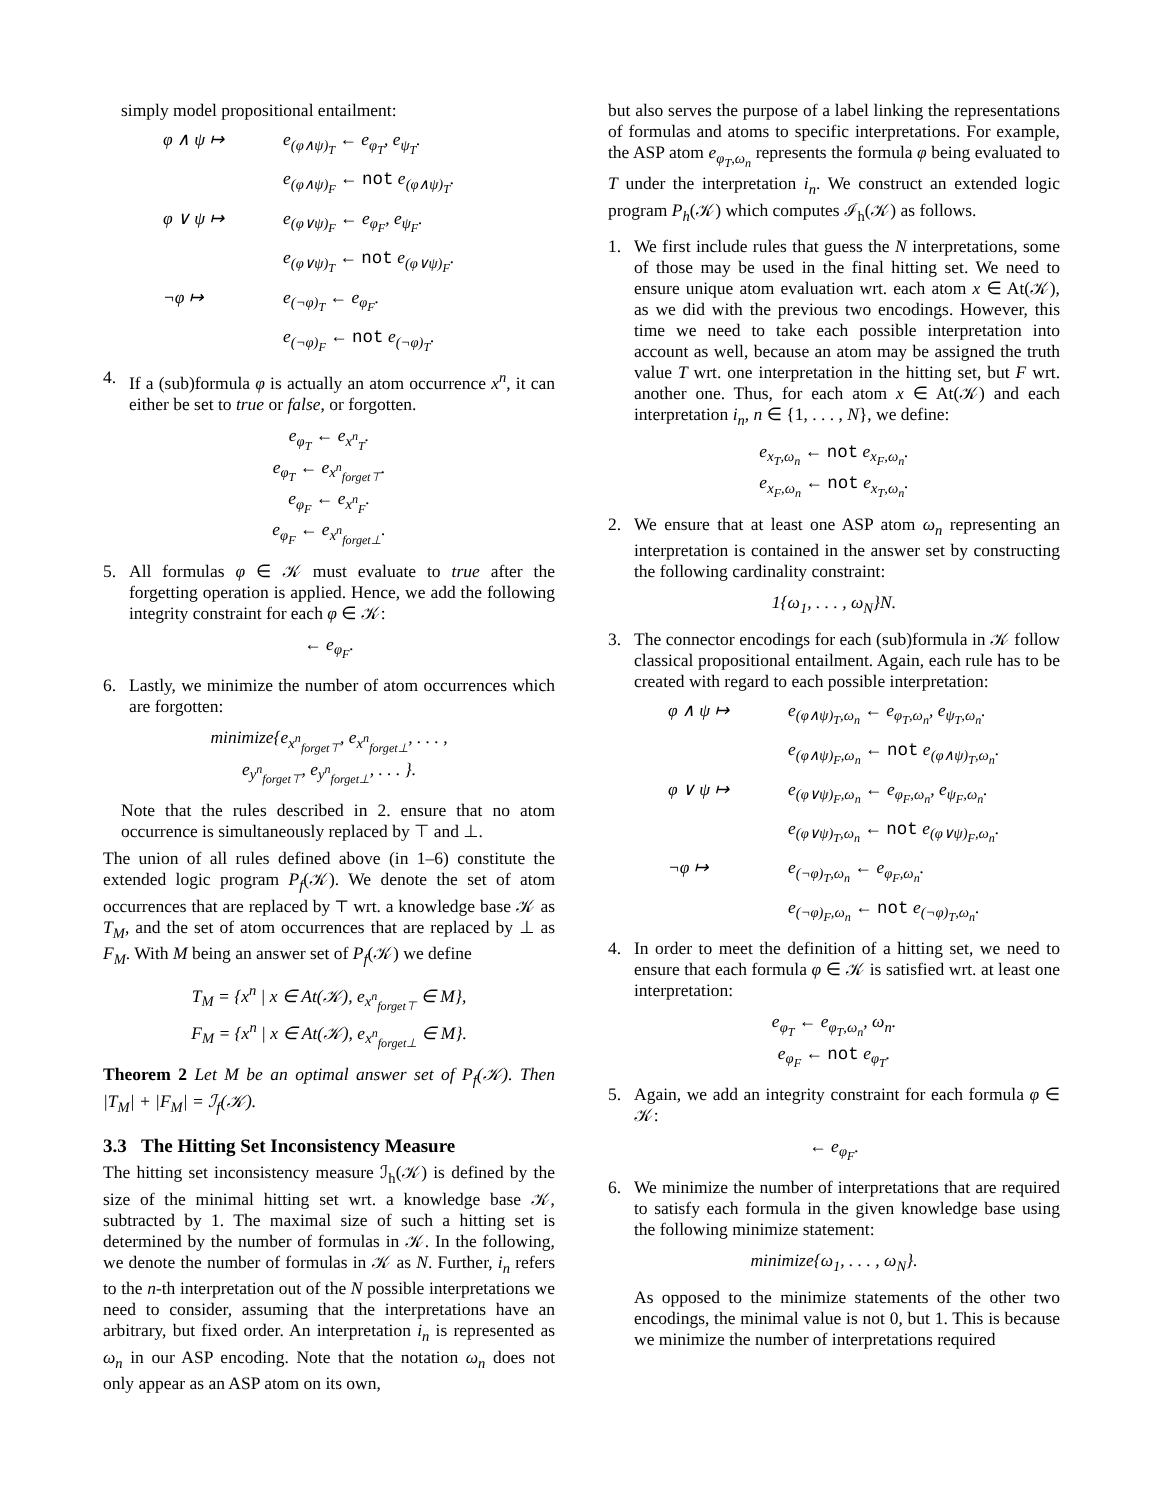simply model propositional entailment:
φ ∧ ψ ↦ e<sub>(φ∧ψ)<sub>T</sub></sub> ← e<sub>φ<sub>T</sub></sub>, e<sub>ψ<sub>T</sub></sub>. e<sub>(φ∧ψ)<sub>F</sub></sub> ← not e<sub>(φ∧ψ)<sub>T</sub></sub>. φ ∨ ψ ↦ e<sub>(φ∨ψ)<sub>F</sub></sub> ← e<sub>φ<sub>F</sub></sub>, e<sub>ψ<sub>F</sub></sub>. e<sub>(φ∨ψ)<sub>T</sub></sub> ← not e<sub>(φ∨ψ)<sub>F</sub></sub>. ¬φ ↦ e<sub>(¬φ)<sub>T</sub></sub> ← e<sub>φ<sub>F</sub></sub>. e<sub>(¬φ)<sub>F</sub></sub> ← not e<sub>(¬φ)<sub>T</sub></sub>.
4. If a (sub)formula φ is actually an atom occurrence x<sup>n</sup>, it can either be set to true or false, or forgotten.
e<sub>φ<sub>T</sub></sub> ← e<sub>x<sup>n</sup><sub>T</sub></sub>.
e<sub>φ<sub>T</sub></sub> ← e<sub>x<sup>n</sup><sub>forget⊤</sub></sub>.
e<sub>φ<sub>F</sub></sub> ← e<sub>x<sup>n</sup><sub>F</sub></sub>.
e<sub>φ<sub>F</sub></sub> ← e<sub>x<sup>n</sup><sub>forget⊥</sub></sub>.
5. All formulas φ ∈ 𝒦 must evaluate to true after the forgetting operation is applied. Hence, we add the following integrity constraint for each φ ∈ 𝒦:
← e<sub>φ<sub>F</sub></sub>.
6. Lastly, we minimize the number of atom occurrences which are forgotten:
minimize{e<sub>x<sup>n</sup><sub>forget⊤</sub></sub>, e<sub>x<sup>n</sup><sub>forget⊥</sub></sub>, . . . ,
e<sub>y<sup>n</sup><sub>forget⊤</sub></sub>, e<sub>y<sup>n</sup><sub>forget⊥</sub></sub>, . . . }.
Note that the rules described in 2. ensure that no atom occurrence is simultaneously replaced by ⊤ and ⊥.
The union of all rules defined above (in 1–6) constitute the extended logic program P<sub>f</sub>(𝒦). We denote the set of atom occurrences that are replaced by ⊤ wrt. a knowledge base 𝒦 as T<sub>M</sub>, and the set of atom occurrences that are replaced by ⊥ as F<sub>M</sub>. With M being an answer set of P<sub>f</sub>(𝒦) we define
T<sub>M</sub> = {x<sup>n</sup> | x ∈ At(𝒦), e<sub>x<sup>n</sup><sub>forget⊤</sub></sub> ∈ M},
F<sub>M</sub> = {x<sup>n</sup> | x ∈ At(𝒦), e<sub>x<sup>n</sup><sub>forget⊥</sub></sub> ∈ M}.
Theorem 2 Let M be an optimal answer set of P<sub>f</sub>(𝒦). Then |T<sub>M</sub>| + |F<sub>M</sub>| = ℐ<sub>f</sub>(𝒦).
3.3 The Hitting Set Inconsistency Measure
The hitting set inconsistency measure ℐ<sub>h</sub>(𝒦) is defined by the size of the minimal hitting set wrt. a knowledge base 𝒦, subtracted by 1. The maximal size of such a hitting set is determined by the number of formulas in 𝒦. In the following, we denote the number of formulas in 𝒦 as N. Further, i<sub>n</sub> refers to the n-th interpretation out of the N possible interpretations we need to consider, assuming that the interpretations have an arbitrary, but fixed order. An interpretation i<sub>n</sub> is represented as ω<sub>n</sub> in our ASP encoding. Note that the notation ω<sub>n</sub> does not only appear as an ASP atom on its own,
but also serves the purpose of a label linking the representations of formulas and atoms to specific interpretations. For example, the ASP atom e<sub>φ<sub>T</sub>,ω<sub>n</sub></sub> represents the formula φ being evaluated to T under the interpretation i<sub>n</sub>. We construct an extended logic program P<sub>h</sub>(𝒦) which computes ℐ<sub>h</sub>(𝒦) as follows.
1. We first include rules that guess the N interpretations, some of those may be used in the final hitting set. We need to ensure unique atom evaluation wrt. each atom x ∈ At(𝒦), as we did with the previous two encodings. However, this time we need to take each possible interpretation into account as well, because an atom may be assigned the truth value T wrt. one interpretation in the hitting set, but F wrt. another one. Thus, for each atom x ∈ At(𝒦) and each interpretation i<sub>n</sub>, n ∈ {1, . . . , N}, we define:
e<sub>x<sub>T</sub>,ω<sub>n</sub></sub> ← not e<sub>x<sub>F</sub>,ω<sub>n</sub></sub>.
e<sub>x<sub>F</sub>,ω<sub>n</sub></sub> ← not e<sub>x<sub>T</sub>,ω<sub>n</sub></sub>.
2. We ensure that at least one ASP atom ω<sub>n</sub> representing an interpretation is contained in the answer set by constructing the following cardinality constraint:
1{ω<sub>1</sub>, . . . , ω<sub>N</sub>}N.
3. The connector encodings for each (sub)formula in 𝒦 follow classical propositional entailment. Again, each rule has to be created with regard to each possible interpretation:
φ ∧ ψ ↦ e<sub>(φ∧ψ)<sub>T</sub>,ω<sub>n</sub></sub> ← e<sub>φ<sub>T</sub>,ω<sub>n</sub></sub>, e<sub>ψ<sub>T</sub>,ω<sub>n</sub></sub>. e<sub>(φ∧ψ)<sub>F</sub>,ω<sub>n</sub></sub> ← not e<sub>(φ∧ψ)<sub>T</sub>,ω<sub>n</sub></sub>. φ ∨ ψ ↦ e<sub>(φ∨ψ)<sub>F</sub>,ω<sub>n</sub></sub> ← e<sub>φ<sub>F</sub>,ω<sub>n</sub></sub>, e<sub>ψ<sub>F</sub>,ω<sub>n</sub></sub>. e<sub>(φ∨ψ)<sub>T</sub>,ω<sub>n</sub></sub> ← not e<sub>(φ∨ψ)<sub>F</sub>,ω<sub>n</sub></sub>. ¬φ ↦ e<sub>(¬φ)<sub>T</sub>,ω<sub>n</sub></sub> ← e<sub>φ<sub>F</sub>,ω<sub>n</sub></sub>. e<sub>(¬φ)<sub>F</sub>,ω<sub>n</sub></sub> ← not e<sub>(¬φ)<sub>T</sub>,ω<sub>n</sub></sub>.
4. In order to meet the definition of a hitting set, we need to ensure that each formula φ ∈ 𝒦 is satisfied wrt. at least one interpretation:
e<sub>φ<sub>T</sub></sub> ← e<sub>φ<sub>T</sub>,ω<sub>n</sub></sub>, ω<sub>n</sub>.
e<sub>φ<sub>F</sub></sub> ← not e<sub>φ<sub>T</sub></sub>.
5. Again, we add an integrity constraint for each formula φ ∈ 𝒦:
← e<sub>φ<sub>F</sub></sub>.
6. We minimize the number of interpretations that are required to satisfy each formula in the given knowledge base using the following minimize statement:
minimize{ω<sub>1</sub>, . . . , ω<sub>N</sub>}.
As opposed to the minimize statements of the other two encodings, the minimal value is not 0, but 1. This is because we minimize the number of interpretations required